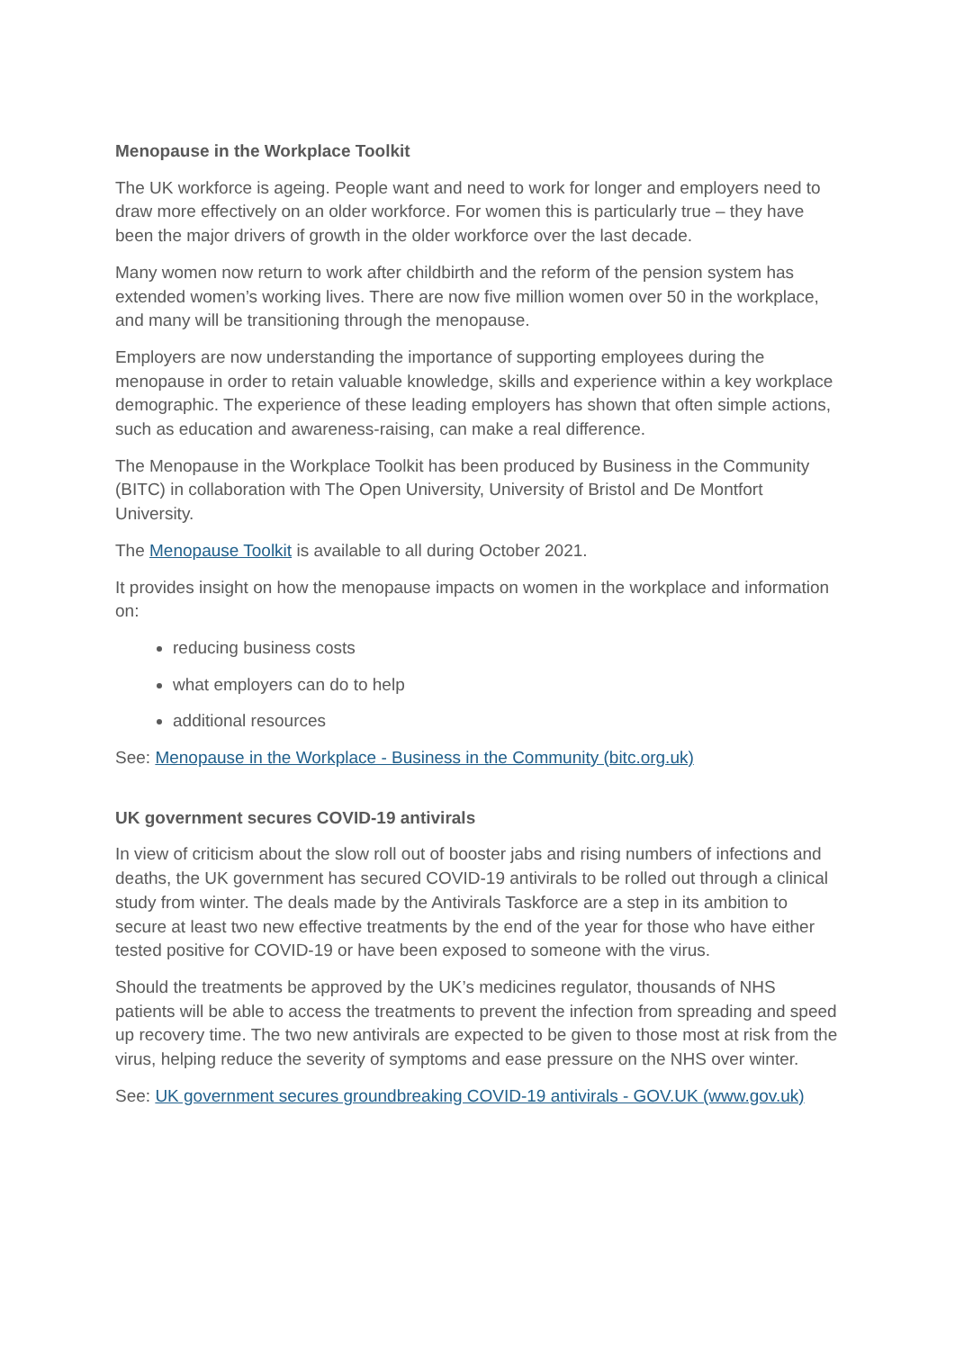Menopause in the Workplace Toolkit
The UK workforce is ageing. People want and need to work for longer and employers need to draw more effectively on an older workforce. For women this is particularly true – they have been the major drivers of growth in the older workforce over the last decade.
Many women now return to work after childbirth and the reform of the pension system has extended women’s working lives. There are now five million women over 50 in the workplace, and many will be transitioning through the menopause.
Employers are now understanding the importance of supporting employees during the menopause in order to retain valuable knowledge, skills and experience within a key workplace demographic. The experience of these leading employers has shown that often simple actions, such as education and awareness-raising, can make a real difference.
The Menopause in the Workplace Toolkit has been produced by Business in the Community (BITC) in collaboration with The Open University, University of Bristol and De Montfort University.
The Menopause Toolkit is available to all during October 2021.
It provides insight on how the menopause impacts on women in the workplace and information on:
reducing business costs
what employers can do to help
additional resources
See: Menopause in the Workplace - Business in the Community (bitc.org.uk)
UK government secures COVID-19 antivirals
In view of criticism about the slow roll out of booster jabs and rising numbers of infections and deaths, the UK government has secured COVID-19 antivirals to be rolled out through a clinical study from winter. The deals made by the Antivirals Taskforce are a step in its ambition to secure at least two new effective treatments by the end of the year for those who have either tested positive for COVID-19 or have been exposed to someone with the virus.
Should the treatments be approved by the UK’s medicines regulator, thousands of NHS patients will be able to access the treatments to prevent the infection from spreading and speed up recovery time. The two new antivirals are expected to be given to those most at risk from the virus, helping reduce the severity of symptoms and ease pressure on the NHS over winter.
See: UK government secures groundbreaking COVID-19 antivirals - GOV.UK (www.gov.uk)